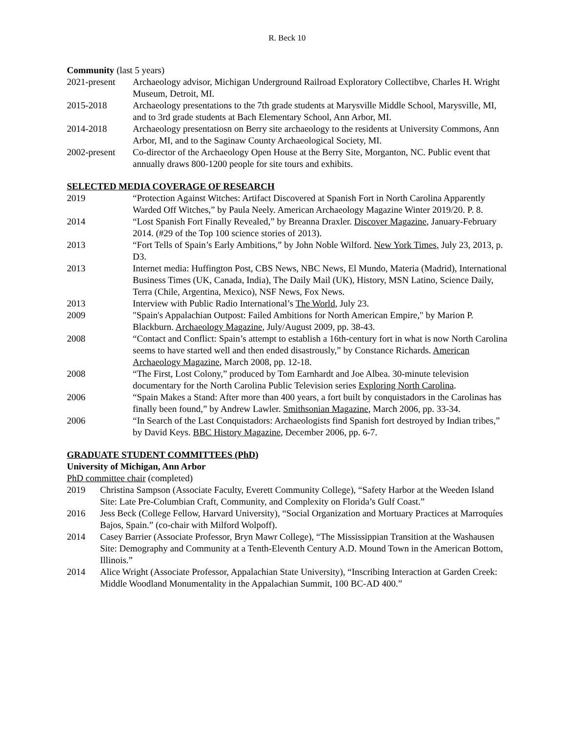R. Beck 10
Community (last 5 years)
2021-present
Archaeology advisor, Michigan Underground Railroad Exploratory Collectibve, Charles H. Wright Museum, Detroit, MI.
2015-2018 Archaeology presentations to the 7th grade students at Marysville Middle School, Marysville, MI, and to 3rd grade students at Bach Elementary School, Ann Arbor, MI.
2014-2018 Archaeology presentatiosn on Berry site archaeology to the residents at University Commons, Ann Arbor, MI, and to the Saginaw County Archaeological Society, MI.
2002-present
Co-director of the Archaeology Open House at the Berry Site, Morganton, NC. Public event that annually draws 800-1200 people for site tours and exhibits.
SELECTED MEDIA COVERAGE OF RESEARCH
2019 “Protection Against Witches: Artifact Discovered at Spanish Fort in North Carolina Apparently Warded Off Witches,” by Paula Neely. American Archaeology Magazine Winter 2019/20. P. 8.
2014 “Lost Spanish Fort Finally Revealed,” by Breanna Draxler. Discover Magazine, January-February 2014. (#29 of the Top 100 science stories of 2013).
2013 “Fort Tells of Spain’s Early Ambitions,” by John Noble Wilford. New York Times, July 23, 2013, p. D3.
2013 Internet media: Huffington Post, CBS News, NBC News, El Mundo, Materia (Madrid), International Business Times (UK, Canada, India), The Daily Mail (UK), History, MSN Latino, Science Daily, Terra (Chile, Argentina, Mexico), NSF News, Fox News.
2013 Interview with Public Radio International’s The World, July 23.
2009 "Spain's Appalachian Outpost: Failed Ambitions for North American Empire," by Marion P. Blackburn. Archaeology Magazine, July/August 2009, pp. 38-43.
2008 “Contact and Conflict: Spain’s attempt to establish a 16th-century fort in what is now North Carolina seems to have started well and then ended disastrously,” by Constance Richards. American Archaeology Magazine, March 2008, pp. 12-18.
2008 “The First, Lost Colony,” produced by Tom Earnhardt and Joe Albea. 30-minute television documentary for the North Carolina Public Television series Exploring North Carolina.
2006 “Spain Makes a Stand: After more than 400 years, a fort built by conquistadors in the Carolinas has finally been found,” by Andrew Lawler. Smithsonian Magazine, March 2006, pp. 33-34.
2006 “In Search of the Last Conquistadors: Archaeologists find Spanish fort destroyed by Indian tribes,” by David Keys. BBC History Magazine, December 2006, pp. 6-7.
GRADUATE STUDENT COMMITTEES (PhD)
University of Michigan, Ann Arbor
PhD committee chair (completed)
2019 Christina Sampson (Associate Faculty, Everett Community College), “Safety Harbor at the Weeden Island Site: Late Pre-Columbian Craft, Community, and Complexity on Florida’s Gulf Coast.”
2016 Jess Beck (College Fellow, Harvard University), “Social Organization and Mortuary Practices at Marroquíes Bajos, Spain.” (co-chair with Milford Wolpoff).
2014 Casey Barrier (Associate Professor, Bryn Mawr College), “The Mississippian Transition at the Washausen Site: Demography and Community at a Tenth-Eleventh Century A.D. Mound Town in the American Bottom, Illinois.”
2014 Alice Wright (Associate Professor, Appalachian State University), “Inscribing Interaction at Garden Creek: Middle Woodland Monumentality in the Appalachian Summit, 100 BC-AD 400.”